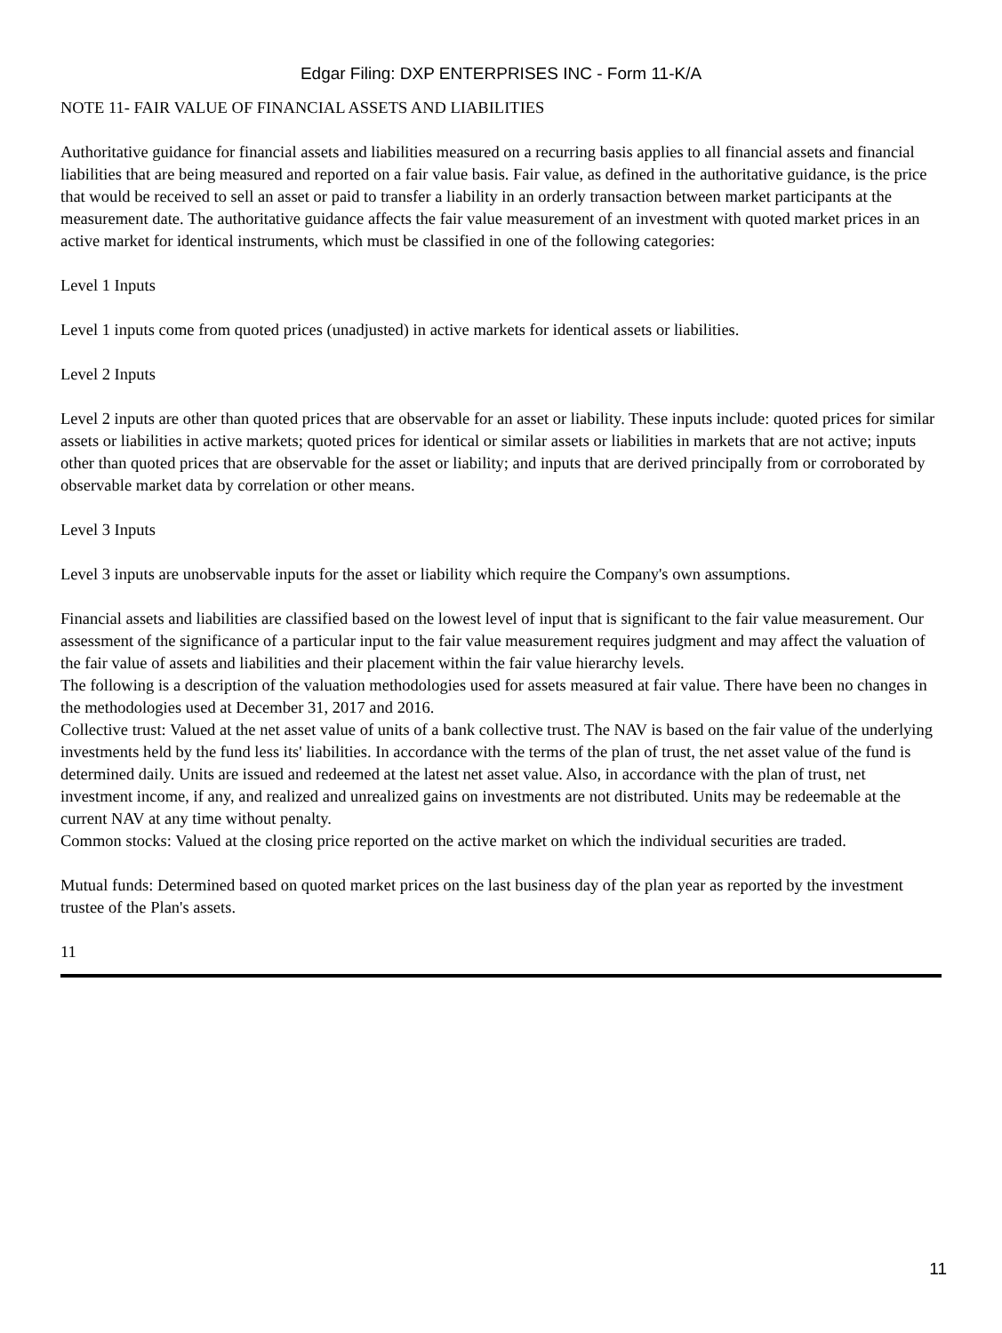Edgar Filing: DXP ENTERPRISES INC - Form 11-K/A
NOTE 11- FAIR VALUE OF FINANCIAL ASSETS AND LIABILITIES
Authoritative guidance for financial assets and liabilities measured on a recurring basis applies to all financial assets and financial liabilities that are being measured and reported on a fair value basis. Fair value, as defined in the authoritative guidance, is the price that would be received to sell an asset or paid to transfer a liability in an orderly transaction between market participants at the measurement date. The authoritative guidance affects the fair value measurement of an investment with quoted market prices in an active market for identical instruments, which must be classified in one of the following categories:
Level 1 Inputs
Level 1 inputs come from quoted prices (unadjusted) in active markets for identical assets or liabilities.
Level 2 Inputs
Level 2 inputs are other than quoted prices that are observable for an asset or liability. These inputs include: quoted prices for similar assets or liabilities in active markets; quoted prices for identical or similar assets or liabilities in markets that are not active; inputs other than quoted prices that are observable for the asset or liability; and inputs that are derived principally from or corroborated by observable market data by correlation or other means.
Level 3 Inputs
Level 3 inputs are unobservable inputs for the asset or liability which require the Company's own assumptions.
Financial assets and liabilities are classified based on the lowest level of input that is significant to the fair value measurement. Our assessment of the significance of a particular input to the fair value measurement requires judgment and may affect the valuation of the fair value of assets and liabilities and their placement within the fair value hierarchy levels.
The following is a description of the valuation methodologies used for assets measured at fair value. There have been no changes in the methodologies used at December 31, 2017 and 2016.
Collective trust: Valued at the net asset value of units of a bank collective trust. The NAV is based on the fair value of the underlying investments held by the fund less its' liabilities. In accordance with the terms of the plan of trust, the net asset value of the fund is determined daily. Units are issued and redeemed at the latest net asset value. Also, in accordance with the plan of trust, net investment income, if any, and realized and unrealized gains on investments are not distributed. Units may be redeemable at the current NAV at any time without penalty.
Common stocks: Valued at the closing price reported on the active market on which the individual securities are traded.
Mutual funds: Determined based on quoted market prices on the last business day of the plan year as reported by the investment trustee of the Plan's assets.
11
11